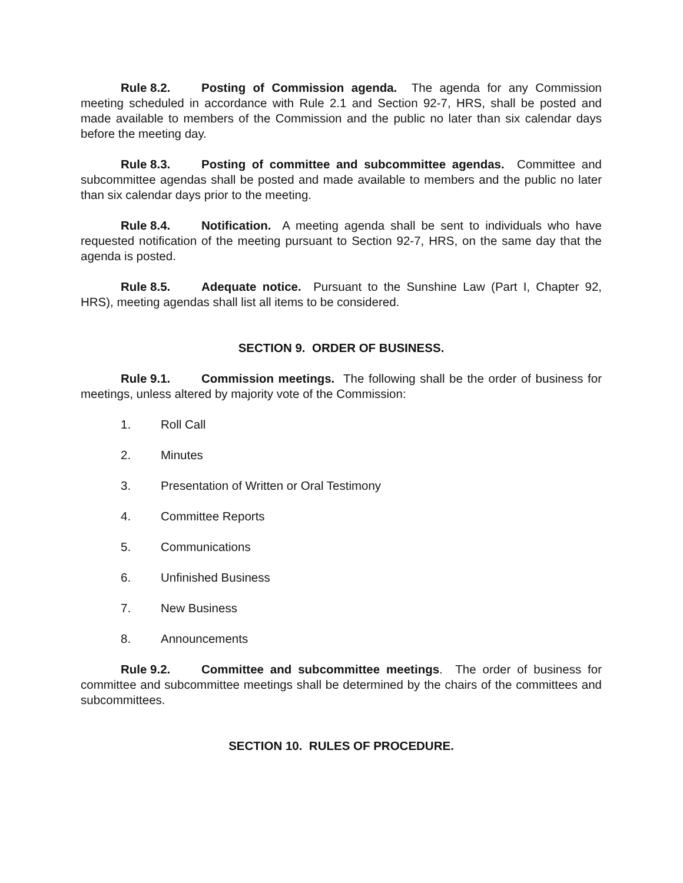Rule 8.2. Posting of Commission agenda. The agenda for any Commission meeting scheduled in accordance with Rule 2.1 and Section 92-7, HRS, shall be posted and made available to members of the Commission and the public no later than six calendar days before the meeting day.
Rule 8.3. Posting of committee and subcommittee agendas. Committee and subcommittee agendas shall be posted and made available to members and the public no later than six calendar days prior to the meeting.
Rule 8.4. Notification. A meeting agenda shall be sent to individuals who have requested notification of the meeting pursuant to Section 92-7, HRS, on the same day that the agenda is posted.
Rule 8.5. Adequate notice. Pursuant to the Sunshine Law (Part I, Chapter 92, HRS), meeting agendas shall list all items to be considered.
SECTION 9. ORDER OF BUSINESS.
Rule 9.1. Commission meetings. The following shall be the order of business for meetings, unless altered by majority vote of the Commission:
1. Roll Call
2. Minutes
3. Presentation of Written or Oral Testimony
4. Committee Reports
5. Communications
6. Unfinished Business
7. New Business
8. Announcements
Rule 9.2. Committee and subcommittee meetings. The order of business for committee and subcommittee meetings shall be determined by the chairs of the committees and subcommittees.
SECTION 10. RULES OF PROCEDURE.